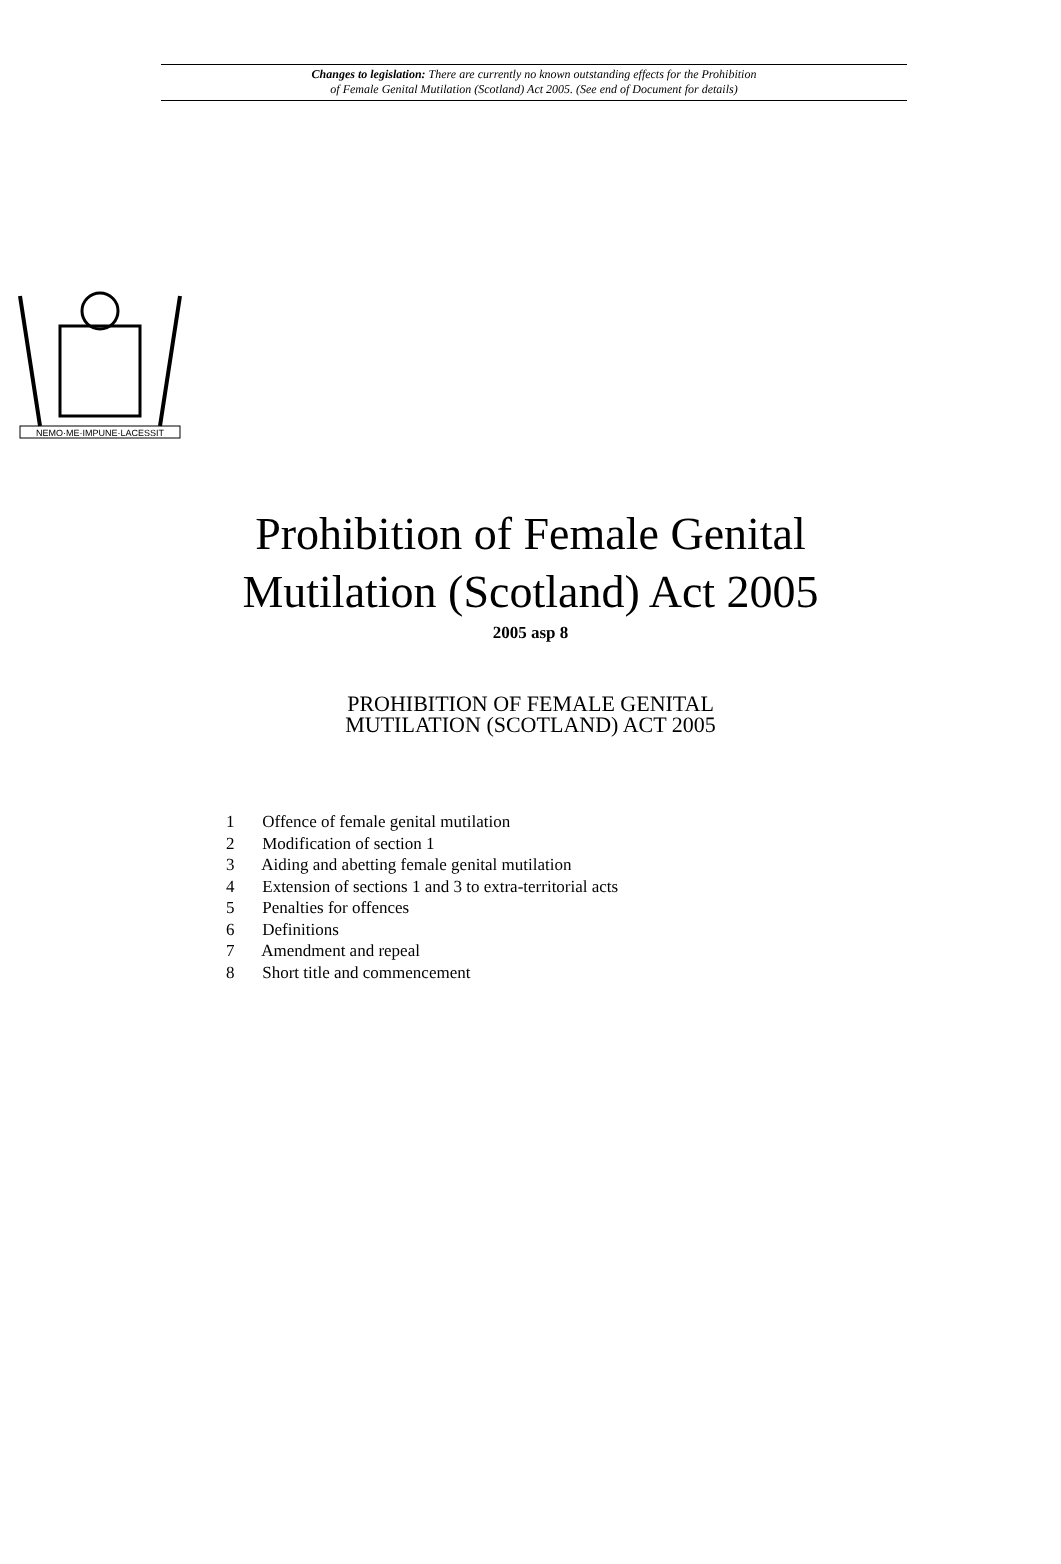Changes to legislation: There are currently no known outstanding effects for the Prohibition
of Female Genital Mutilation (Scotland) Act 2005. (See end of Document for details)
NEMO·ME·IMPUNE·LACESSIT
Prohibition of Female Genital
Mutilation (Scotland) Act 2005
2005 asp 8
PROHIBITION OF FEMALE GENITAL
MUTILATION (SCOTLAND) ACT 2005
1 Offence of female genital mutilation
2 Modification of section 1
3 Aiding and abetting female genital mutilation
4 Extension of sections 1 and 3 to extra-territorial acts
5 Penalties for offences
6 Definitions
7 Amendment and repeal
8 Short title and commencement